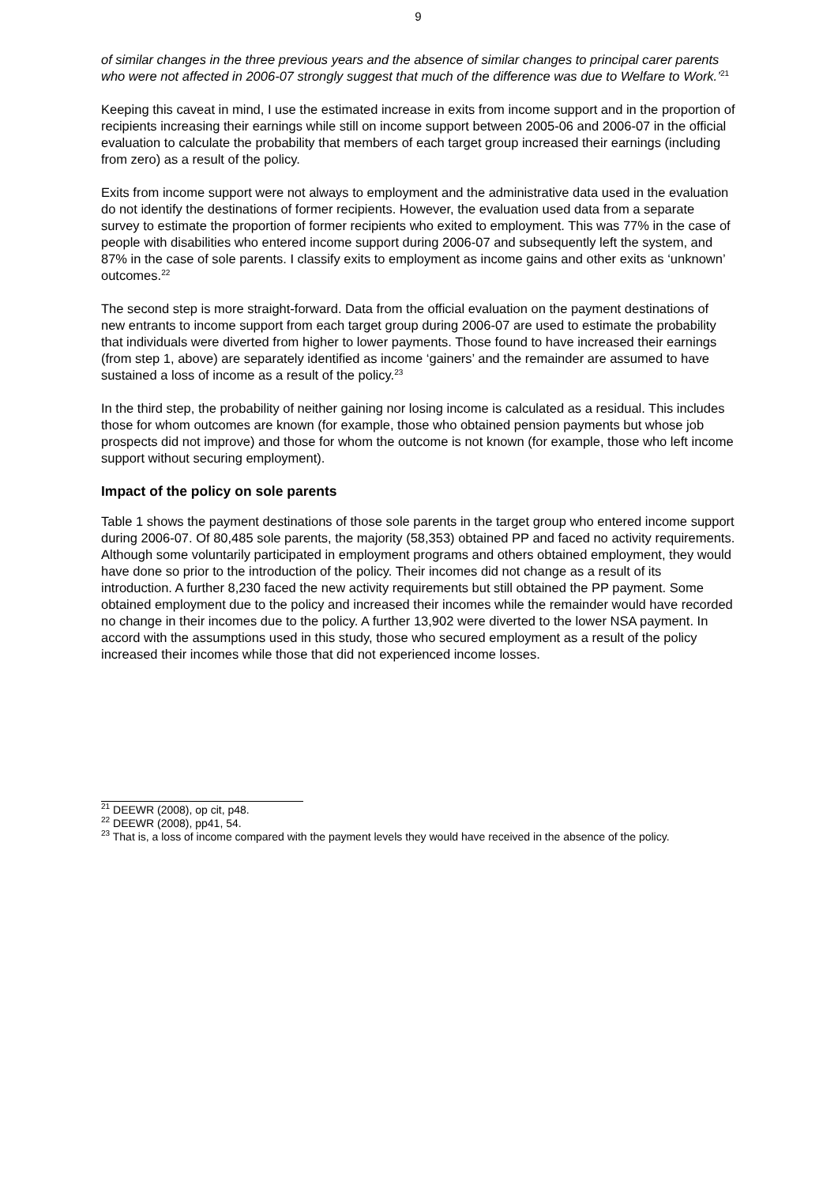9
of similar changes in the three previous years and the absence of similar changes to principal carer parents who were not affected in 2006-07 strongly suggest that much of the difference was due to Welfare to Work.’<sup>21</sup>
Keeping this caveat in mind, I use the estimated increase in exits from income support and in the proportion of recipients increasing their earnings while still on income support between 2005-06 and 2006-07 in the official evaluation to calculate the probability that members of each target group increased their earnings (including from zero) as a result of the policy.
Exits from income support were not always to employment and the administrative data used in the evaluation do not identify the destinations of former recipients. However, the evaluation used data from a separate survey to estimate the proportion of former recipients who exited to employment. This was 77% in the case of people with disabilities who entered income support during 2006-07 and subsequently left the system, and 87% in the case of sole parents. I classify exits to employment as income gains and other exits as ‘unknown’ outcomes.<sup>22</sup>
The second step is more straight-forward. Data from the official evaluation on the payment destinations of new entrants to income support from each target group during 2006-07 are used to estimate the probability that individuals were diverted from higher to lower payments. Those found to have increased their earnings (from step 1, above) are separately identified as income ‘gainers’ and the remainder are assumed to have sustained a loss of income as a result of the policy.<sup>23</sup>
In the third step, the probability of neither gaining nor losing income is calculated as a residual. This includes those for whom outcomes are known (for example, those who obtained pension payments but whose job prospects did not improve) and those for whom the outcome is not known (for example, those who left income support without securing employment).
Impact of the policy on sole parents
Table 1 shows the payment destinations of those sole parents in the target group who entered income support during 2006-07. Of 80,485 sole parents, the majority (58,353) obtained PP and faced no activity requirements. Although some voluntarily participated in employment programs and others obtained employment, they would have done so prior to the introduction of the policy. Their incomes did not change as a result of its introduction. A further 8,230 faced the new activity requirements but still obtained the PP payment. Some obtained employment due to the policy and increased their incomes while the remainder would have recorded no change in their incomes due to the policy. A further 13,902 were diverted to the lower NSA payment. In accord with the assumptions used in this study, those who secured employment as a result of the policy increased their incomes while those that did not experienced income losses.
<sup>21</sup> DEEWR (2008), op cit, p48.
<sup>22</sup> DEEWR (2008), pp41, 54.
<sup>23</sup> That is, a loss of income compared with the payment levels they would have received in the absence of the policy.